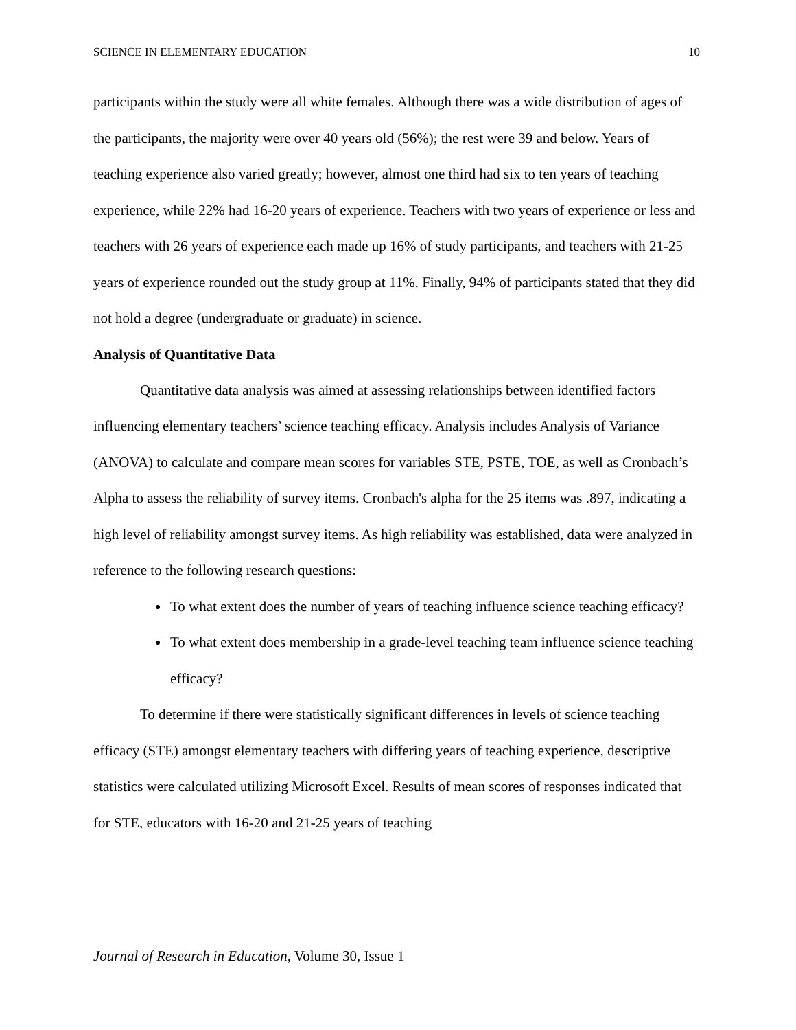SCIENCE IN ELEMENTARY EDUCATION 10
participants within the study were all white females. Although there was a wide distribution of ages of the participants, the majority were over 40 years old (56%); the rest were 39 and below. Years of teaching experience also varied greatly; however, almost one third had six to ten years of teaching experience, while 22% had 16-20 years of experience. Teachers with two years of experience or less and teachers with 26 years of experience each made up 16% of study participants, and teachers with 21-25 years of experience rounded out the study group at 11%. Finally, 94% of participants stated that they did not hold a degree (undergraduate or graduate) in science.
Analysis of Quantitative Data
Quantitative data analysis was aimed at assessing relationships between identified factors influencing elementary teachers’ science teaching efficacy. Analysis includes Analysis of Variance (ANOVA) to calculate and compare mean scores for variables STE, PSTE, TOE, as well as Cronbach’s Alpha to assess the reliability of survey items. Cronbach's alpha for the 25 items was .897, indicating a high level of reliability amongst survey items. As high reliability was established, data were analyzed in reference to the following research questions:
To what extent does the number of years of teaching influence science teaching efficacy?
To what extent does membership in a grade-level teaching team influence science teaching efficacy?
To determine if there were statistically significant differences in levels of science teaching efficacy (STE) amongst elementary teachers with differing years of teaching experience, descriptive statistics were calculated utilizing Microsoft Excel. Results of mean scores of responses indicated that for STE, educators with 16-20 and 21-25 years of teaching
Journal of Research in Education, Volume 30, Issue 1